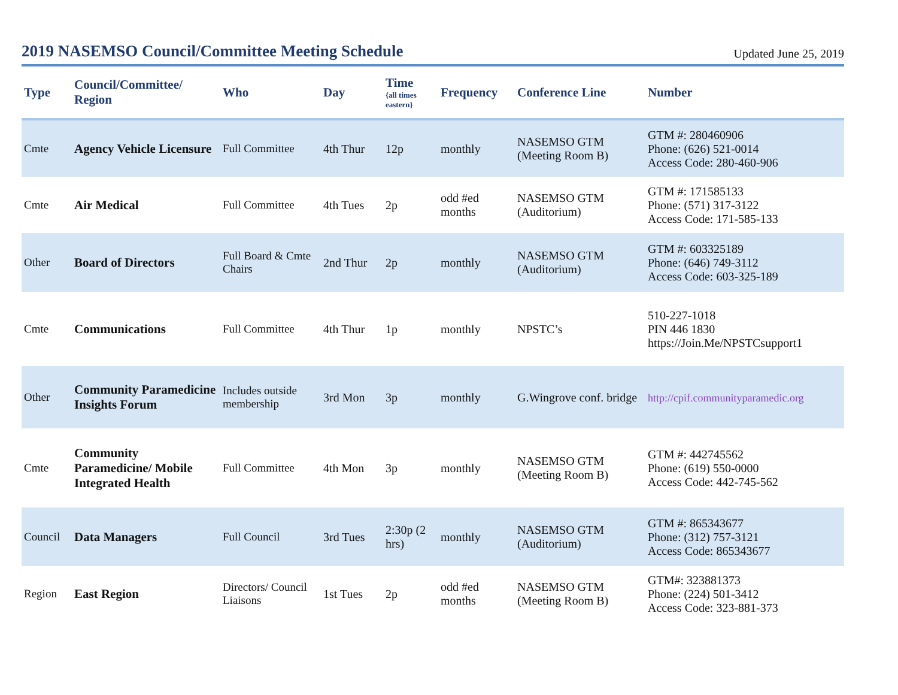2019 NASEMSO Council/Committee Meeting Schedule
Updated June 25, 2019
| Type | Council/Committee/ Region | Who | Day | Time {all times eastern} | Frequency | Conference Line | Number |
| --- | --- | --- | --- | --- | --- | --- | --- |
| Cmte | Agency Vehicle Licensure | Full Committee | 4th Thur | 12p | monthly | NASEMSO GTM (Meeting Room B) | GTM #: 280460906 Phone: (626) 521-0014 Access Code: 280-460-906 |
| Cmte | Air Medical | Full Committee | 4th Tues | 2p | odd #ed months | NASEMSO GTM (Auditorium) | GTM #: 171585133 Phone: (571) 317-3122 Access Code: 171-585-133 |
| Other | Board of Directors | Full Board & Cmte Chairs | 2nd Thur | 2p | monthly | NASEMSO GTM (Auditorium) | GTM #: 603325189 Phone: (646) 749-3112 Access Code: 603-325-189 |
| Cmte | Communications | Full Committee | 4th Thur | 1p | monthly | NPSTC’s | 510-227-1018 PIN 446 1830 https://Join.Me/NPSTCsupport1 |
| Other | Community Paramedicine Insights Forum | Includes outside membership | 3rd Mon | 3p | monthly | G.Wingrove conf. bridge | http://cpif.communityparamedic.org |
| Cmte | Community Paramedicine/ Mobile Integrated Health | Full Committee | 4th Mon | 3p | monthly | NASEMSO GTM (Meeting Room B) | GTM #: 442745562 Phone: (619) 550-0000 Access Code: 442-745-562 |
| Council | Data Managers | Full Council | 3rd Tues | 2:30p (2 hrs) | monthly | NASEMSO GTM (Auditorium) | GTM #: 865343677 Phone: (312) 757-3121 Access Code: 865343677 |
| Region | East Region | Directors/ Council Liaisons | 1st Tues | 2p | odd #ed months | NASEMSO GTM (Meeting Room B) | GTM#: 323881373 Phone: (224) 501-3412 Access Code: 323-881-373 |